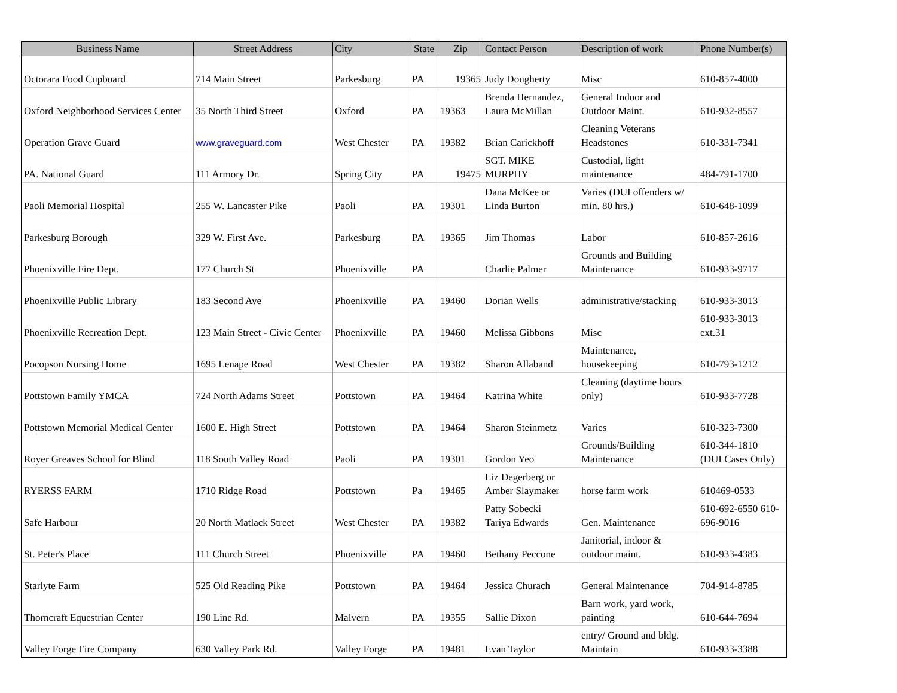| Business Name | Street Address | City | State | Zip | Contact Person | Description of work | Phone Number(s) |
| --- | --- | --- | --- | --- | --- | --- | --- |
| Octorara Food Cupboard | 714 Main Street | Parkesburg | PA | 19365 | Judy Dougherty | Misc | 610-857-4000 |
| Oxford Neighborhood Services Center | 35 North Third Street | Oxford | PA | 19363 | Brenda Hernandez, Laura McMillan | General Indoor and Outdoor Maint. | 610-932-8557 |
| Operation Grave Guard | www.graveguard.com | West Chester | PA | 19382 | Brian Carickhoff | Cleaning Veterans Headstones | 610-331-7341 |
| PA. National Guard | 111 Armory Dr. | Spring City | PA | 19475 | SGT. MIKE MURPHY | Custodial, light maintenance | 484-791-1700 |
| Paoli Memorial Hospital | 255 W. Lancaster Pike | Paoli | PA | 19301 | Dana McKee or Linda Burton | Varies (DUI offenders w/ min. 80 hrs.) | 610-648-1099 |
| Parkesburg Borough | 329 W. First Ave. | Parkesburg | PA | 19365 | Jim Thomas | Labor | 610-857-2616 |
| Phoenixville Fire Dept. | 177 Church St | Phoenixville | PA | | Charlie Palmer | Grounds and Building Maintenance | 610-933-9717 |
| Phoenixville Public Library | 183 Second Ave | Phoenixville | PA | 19460 | Dorian Wells | administrative/stacking | 610-933-3013 |
| Phoenixville Recreation Dept. | 123 Main Street - Civic Center | Phoenixville | PA | 19460 | Melissa Gibbons | Misc | 610-933-3013 ext.31 |
| Pocopson Nursing Home | 1695 Lenape Road | West Chester | PA | 19382 | Sharon Allaband | Maintenance, housekeeping | 610-793-1212 |
| Pottstown Family YMCA | 724 North Adams Street | Pottstown | PA | 19464 | Katrina White | Cleaning (daytime hours only) | 610-933-7728 |
| Pottstown Memorial Medical Center | 1600 E. High Street | Pottstown | PA | 19464 | Sharon Steinmetz | Varies | 610-323-7300 |
| Royer Greaves School for Blind | 118 South Valley Road | Paoli | PA | 19301 | Gordon Yeo | Grounds/Building Maintenance | 610-344-1810 (DUI Cases Only) |
| RYERSS FARM | 1710 Ridge Road | Pottstown | Pa | 19465 | Liz Degerberg or Amber Slaymaker | horse farm work | 610469-0533 |
| Safe Harbour | 20 North Matlack Street | West Chester | PA | 19382 | Patty Sobecki Tariya Edwards | Gen. Maintenance | 610-692-6550 610- 696-9016 |
| St. Peter's Place | 111 Church Street | Phoenixville | PA | 19460 | Bethany Peccone | Janitorial, indoor & outdoor maint. | 610-933-4383 |
| Starlyte Farm | 525 Old Reading Pike | Pottstown | PA | 19464 | Jessica Churach | General Maintenance | 704-914-8785 |
| Thorncraft Equestrian Center | 190 Line Rd. | Malvern | PA | 19355 | Sallie Dixon | Barn work, yard work, painting | 610-644-7694 |
| Valley Forge Fire Company | 630 Valley Park Rd. | Valley Forge | PA | 19481 | Evan Taylor | entry/ Ground and bldg. Maintain | 610-933-3388 |